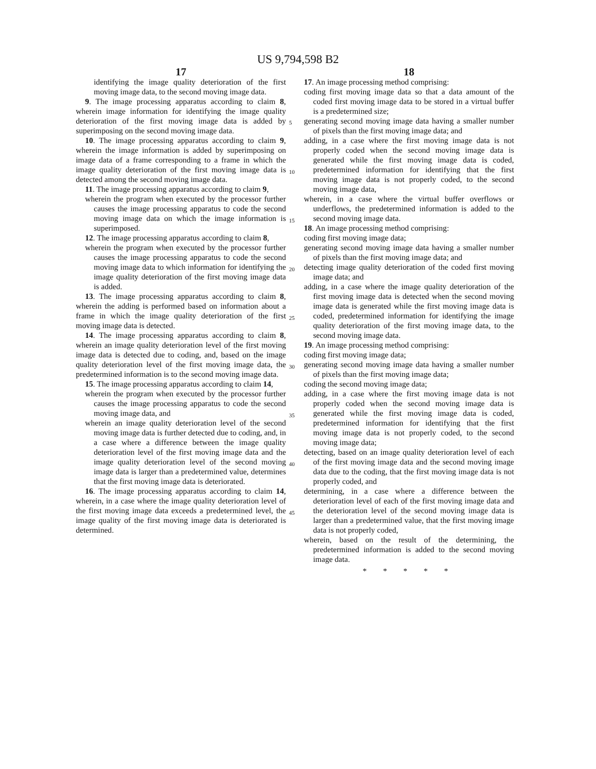US 9,794,598 B2
17
identifying the image quality deterioration of the first moving image data, to the second moving image data.
9. The image processing apparatus according to claim 8, wherein image information for identifying the image quality deterioration of the first moving image data is added by superimposing on the second moving image data.
10. The image processing apparatus according to claim 9, wherein the image information is added by superimposing on image data of a frame corresponding to a frame in which the image quality deterioration of the first moving image data is detected among the second moving image data.
11. The image processing apparatus according to claim 9,
wherein the program when executed by the processor further causes the image processing apparatus to code the second moving image data on which the image information is superimposed.
12. The image processing apparatus according to claim 8,
wherein the program when executed by the processor further causes the image processing apparatus to code the second moving image data to which information for identifying the image quality deterioration of the first moving image data is added.
13. The image processing apparatus according to claim 8, wherein the adding is performed based on information about a frame in which the image quality deterioration of the first moving image data is detected.
14. The image processing apparatus according to claim 8, wherein an image quality deterioration level of the first moving image data is detected due to coding, and, based on the image quality deterioration level of the first moving image data, the predetermined information is to the second moving image data.
15. The image processing apparatus according to claim 14,
wherein the program when executed by the processor further causes the image processing apparatus to code the second moving image data, and
wherein an image quality deterioration level of the second moving image data is further detected due to coding, and, in a case where a difference between the image quality deterioration level of the first moving image data and the image quality deterioration level of the second moving image data is larger than a predetermined value, determines that the first moving image data is deteriorated.
16. The image processing apparatus according to claim 14, wherein, in a case where the image quality deterioration level of the first moving image data exceeds a predetermined level, the image quality of the first moving image data is deteriorated is determined.
5
10
15
20
25
30
35
40
45
18
17. An image processing method comprising:
coding first moving image data so that a data amount of the coded first moving image data to be stored in a virtual buffer is a predetermined size;
generating second moving image data having a smaller number of pixels than the first moving image data; and
adding, in a case where the first moving image data is not properly coded when the second moving image data is generated while the first moving image data is coded, predetermined information for identifying that the first moving image data is not properly coded, to the second moving image data,
wherein, in a case where the virtual buffer overflows or underflows, the predetermined information is added to the second moving image data.
18. An image processing method comprising:
coding first moving image data;
generating second moving image data having a smaller number of pixels than the first moving image data; and
detecting image quality deterioration of the coded first moving image data; and
adding, in a case where the image quality deterioration of the first moving image data is detected when the second moving image data is generated while the first moving image data is coded, predetermined information for identifying the image quality deterioration of the first moving image data, to the second moving image data.
19. An image processing method comprising:
coding first moving image data;
generating second moving image data having a smaller number of pixels than the first moving image data;
coding the second moving image data;
adding, in a case where the first moving image data is not properly coded when the second moving image data is generated while the first moving image data is coded, predetermined information for identifying that the first moving image data is not properly coded, to the second moving image data;
detecting, based on an image quality deterioration level of each of the first moving image data and the second moving image data due to the coding, that the first moving image data is not properly coded, and
determining, in a case where a difference between the deterioration level of each of the first moving image data and the deterioration level of the second moving image data is larger than a predetermined value, that the first moving image data is not properly coded,
wherein, based on the result of the determining, the predetermined information is added to the second moving image data.
* * * * *